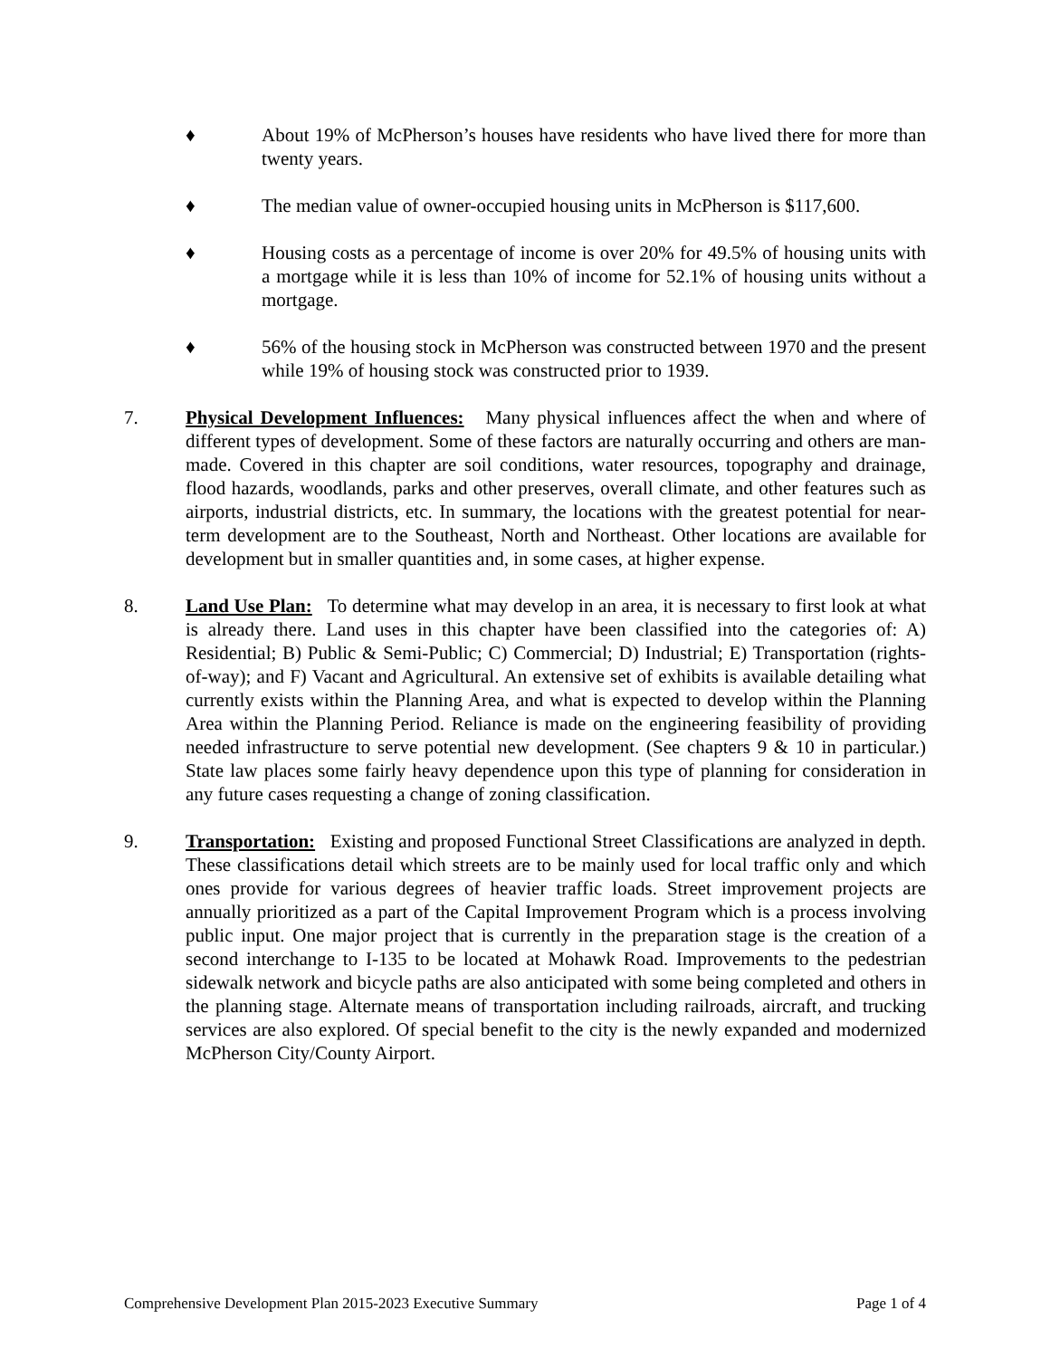♦ About 19% of McPherson’s houses have residents who have lived there for more than twenty years.
♦ The median value of owner-occupied housing units in McPherson is $117,600.
♦ Housing costs as a percentage of income is over 20% for 49.5% of housing units with a mortgage while it is less than 10% of income for 52.1% of housing units without a mortgage.
♦ 56% of the housing stock in McPherson was constructed between 1970 and the present while 19% of housing stock was constructed prior to 1939.
7. Physical Development Influences: Many physical influences affect the when and where of different types of development. Some of these factors are naturally occurring and others are man-made. Covered in this chapter are soil conditions, water resources, topography and drainage, flood hazards, woodlands, parks and other preserves, overall climate, and other features such as airports, industrial districts, etc. In summary, the locations with the greatest potential for near-term development are to the Southeast, North and Northeast. Other locations are available for development but in smaller quantities and, in some cases, at higher expense.
8. Land Use Plan: To determine what may develop in an area, it is necessary to first look at what is already there. Land uses in this chapter have been classified into the categories of: A) Residential; B) Public & Semi-Public; C) Commercial; D) Industrial; E) Transportation (rights-of-way); and F) Vacant and Agricultural. An extensive set of exhibits is available detailing what currently exists within the Planning Area, and what is expected to develop within the Planning Area within the Planning Period. Reliance is made on the engineering feasibility of providing needed infrastructure to serve potential new development. (See chapters 9 & 10 in particular.) State law places some fairly heavy dependence upon this type of planning for consideration in any future cases requesting a change of zoning classification.
9. Transportation: Existing and proposed Functional Street Classifications are analyzed in depth. These classifications detail which streets are to be mainly used for local traffic only and which ones provide for various degrees of heavier traffic loads. Street improvement projects are annually prioritized as a part of the Capital Improvement Program which is a process involving public input. One major project that is currently in the preparation stage is the creation of a second interchange to I-135 to be located at Mohawk Road. Improvements to the pedestrian sidewalk network and bicycle paths are also anticipated with some being completed and others in the planning stage. Alternate means of transportation including railroads, aircraft, and trucking services are also explored. Of special benefit to the city is the newly expanded and modernized McPherson City/County Airport.
Comprehensive Development Plan 2015-2023 Executive Summary Page 1 of 4